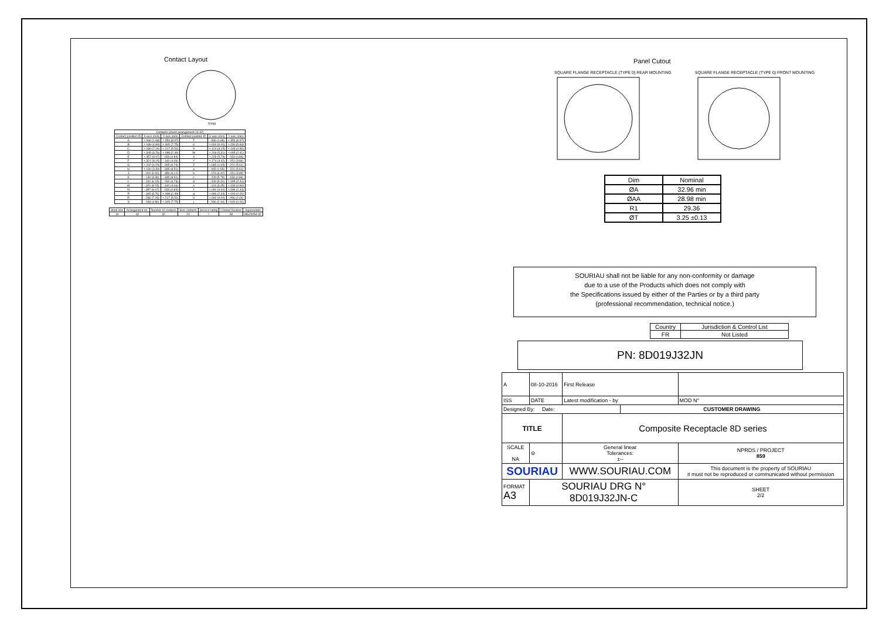Contact Layout
SYM
| Contacts (Insert arrangement 19-32) | | | | | |
| --- | --- | --- | --- | --- | --- |
| Contact position ID | X-axis (mm) | Y-axis (mm) | Contact position ID | X-axis (mm) | Y-axis (mm) |
| A | +.066 (1.68) | +.353 (8.97) | T | -.066 (1.68) | +.353 (8.97) |
| B | +.189 (4.80) | +.305 (7.75) | U | +.000 (0.00) | +.230 (5.84) |
| C | +.286 (7.26) | +.217 (5.51) | V | +.124 (3.15) | +.193 (4.90) |
| D | +.345 (8.76) | +.098 (2.49) | W | +.209 (5.31) | +.095 (2.41) |
| E | +.357 (9.07) | -.033 (0.84) | X | +.228 (5.79) | -.033 (0.84) |
| F | +.321 (8.15) | -.160 (4.06) | Y | +.174 (4.42) | -.151 (3.84) |
| G | +.242 (6.15) | -.265 (6.73) | Z | +.065 (1.65) | -.221 (5.61) |
| H | +.130 (3.30) | -.335 (8.51) | a | -.065 (1.65) | -.221 (5.61) |
| J | -.000 (0.00) | -.359 (9.12) | b | -.174 (4.42) | -.151 (3.84) |
| K | -.130 (3.30) | -.335 (8.51) | c | -.228 (5.79) | -.033 (0.84) |
| L | -.242 (6.15) | -.265 (6.73) | d | -.209 (5.31) | +.095 (2.41) |
| M | -.321 (8.15) | -.160 (4.06) | e | -.124 (3.15) | +.193 (4.90) |
| N | -.357 (9.07) | -.033 (0.84) | f | +.000 (0.00) | +.096 (2.44) |
| P | -.345 (8.76) | +.098 (2.49) | g | +.096 (2.44) | +.000 (0.00) |
| R | -.286 (7.26) | +.217 (5.51) | h | +.000 (0.00) | -.096 (2.44) |
| S | -.189 (4.80) | +.305 (7.75) | j | -.096 (2.44) | +.000 (0.00) |
| Shell size | Arrangement no. | Number of contacts | Size contacts | Service rating | Contact location | Supersedes |
| --- | --- | --- | --- | --- | --- | --- |
| 19 | -32 | 32 | 20 | I | All | MS20054-32 |
Panel Cutout
SQUARE FLANGE RECEPTACLE (TYPE 0) REAR MOUNTING
SQUARE FLANGE RECEPTACLE (TYPE 0) FRONT MOUNTING
| Dim | Nominal |
| ØA | 32.96 min |
| ØAA | 28.98 min |
| R1 | 29.36 |
| ØT | 3.25 ±0.13 |
SOURIAU shall not be liable for any non-conformity or damage
due to a use of the Products which does not comply with
the Specifications issued by either of the Parties or by a third party
(professional recommendation, technical notice.)
| Country | Jurisdiction & Control List |
| FR | Not Listed |
PN: 8D019J32JN
| A | 08-10-2016 | First Release | | | |
| ISS | DATE | Latest modification - by | | | MOD N° |
| Designed By: Date: | | | CUSTOMER DRAWING | | |
| TITLE | | Composite Receptacle 8D series | | | |
| SCALE NA | ⊖ | General linear Tolerances: ±-- | | NPRDS / PROJECT 859 | |
| SOURIAU | | WWW.SOURIAU.COM | | This document is the property of SOURIAU it must not be reproduced or communicated without permission | |
| FORMAT A3 | SOURIAU DRG N° 8D019J32JN-C | | | | SHEET 2/2 |